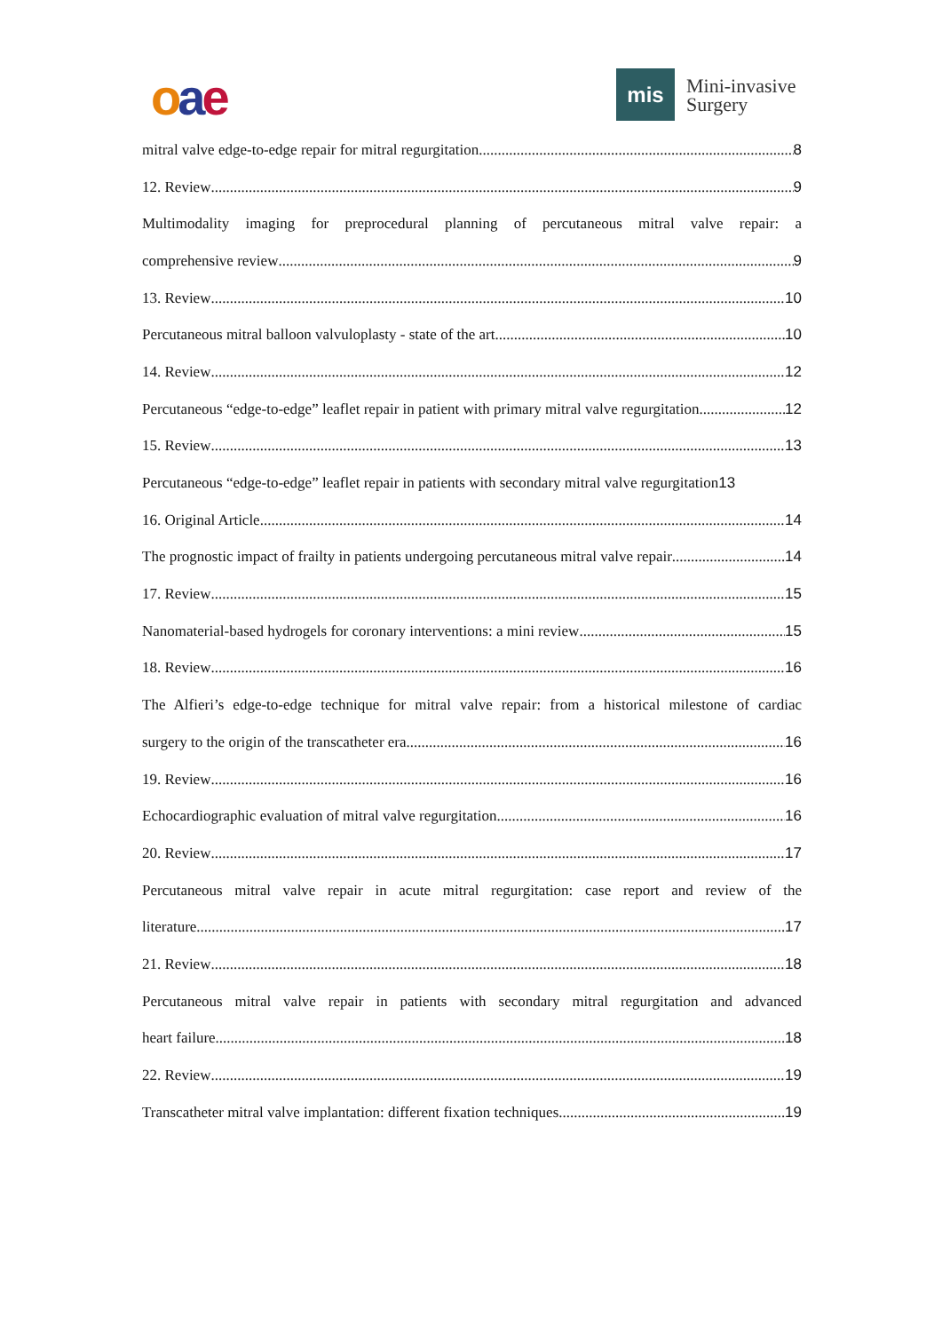oae
mis
Mini-invasive
Surgery
mitral valve edge-to-edge repair for mitral regurgitation 8
12. Review 9
Multimodality imaging for preprocedural planning of percutaneous mitral valve repair: a
comprehensive review 9
13. Review 10
Percutaneous mitral balloon valvuloplasty - state of the art 10
14. Review 12
Percutaneous “edge-to-edge” leaflet repair in patient with primary mitral valve regurgitation 12
15. Review 13
Percutaneous “edge-to-edge” leaflet repair in patients with secondary mitral valve regurgitation 13
16. Original Article 14
The prognostic impact of frailty in patients undergoing percutaneous mitral valve repair 14
17. Review 15
Nanomaterial-based hydrogels for coronary interventions: a mini review 15
18. Review 16
The Alfieri’s edge-to-edge technique for mitral valve repair: from a historical milestone of cardiac
surgery to the origin of the transcatheter era 16
19. Review 16
Echocardiographic evaluation of mitral valve regurgitation 16
20. Review 17
Percutaneous mitral valve repair in acute mitral regurgitation: case report and review of the
literature 17
21. Review 18
Percutaneous mitral valve repair in patients with secondary mitral regurgitation and advanced
heart failure 18
22. Review 19
Transcatheter mitral valve implantation: different fixation techniques 19